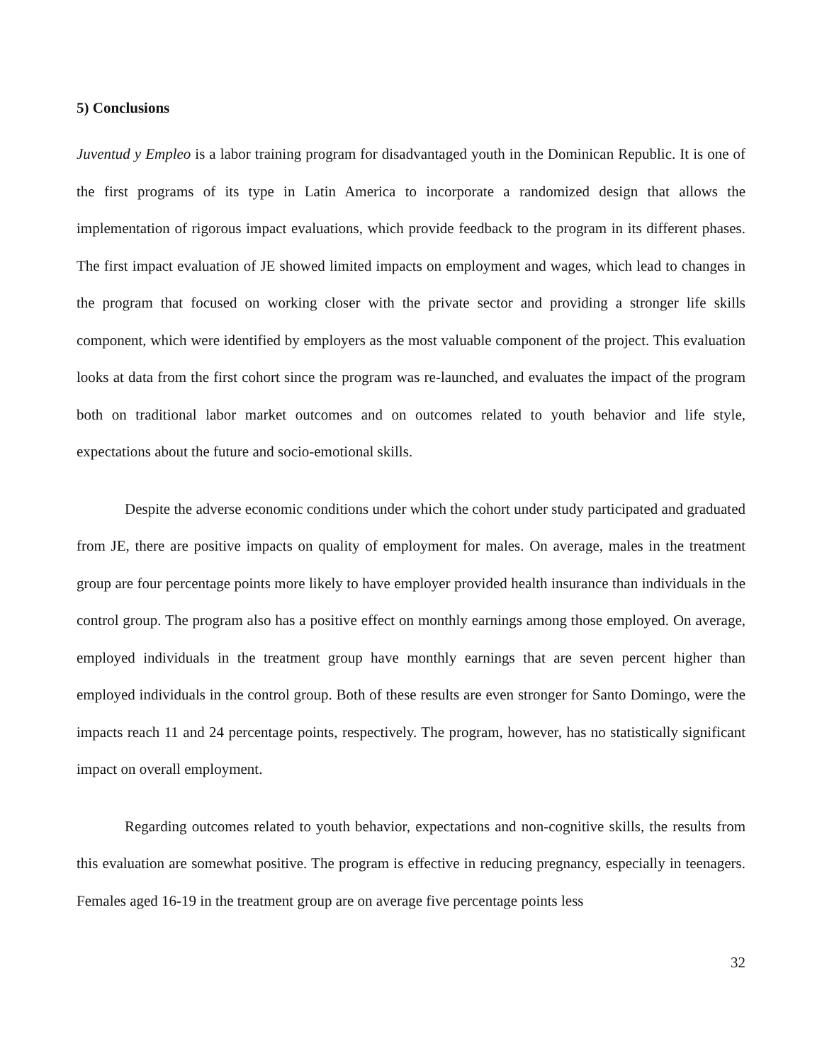5) Conclusions
Juventud y Empleo is a labor training program for disadvantaged youth in the Dominican Republic. It is one of the first programs of its type in Latin America to incorporate a randomized design that allows the implementation of rigorous impact evaluations, which provide feedback to the program in its different phases. The first impact evaluation of JE showed limited impacts on employment and wages, which lead to changes in the program that focused on working closer with the private sector and providing a stronger life skills component, which were identified by employers as the most valuable component of the project. This evaluation looks at data from the first cohort since the program was re-launched, and evaluates the impact of the program both on traditional labor market outcomes and on outcomes related to youth behavior and life style, expectations about the future and socio-emotional skills.
Despite the adverse economic conditions under which the cohort under study participated and graduated from JE, there are positive impacts on quality of employment for males. On average, males in the treatment group are four percentage points more likely to have employer provided health insurance than individuals in the control group. The program also has a positive effect on monthly earnings among those employed. On average, employed individuals in the treatment group have monthly earnings that are seven percent higher than employed individuals in the control group. Both of these results are even stronger for Santo Domingo, were the impacts reach 11 and 24 percentage points, respectively. The program, however, has no statistically significant impact on overall employment.
Regarding outcomes related to youth behavior, expectations and non-cognitive skills, the results from this evaluation are somewhat positive. The program is effective in reducing pregnancy, especially in teenagers. Females aged 16-19 in the treatment group are on average five percentage points less
32